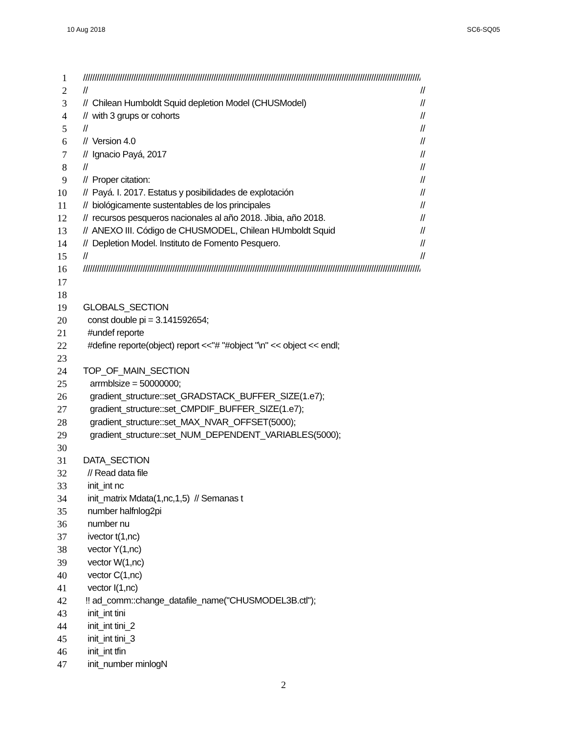10 Aug 2018 SC6-SQ05
1 //////////////////////////////////////////////////////////////////////////////////////////////////////////////////////////////////////////////////////////////
2 // //
3 // Chilean Humboldt Squid depletion Model (CHUSModel) //
4 // with 3 grups or cohorts //
5 // //
6 // Version 4.0 //
7 // Ignacio Payá, 2017 //
8 // //
9 // Proper citation: //
10 // Payá. I. 2017. Estatus y posibilidades de explotación //
11 // biológicamente sustentables de los principales //
12 // recursos pesqueros nacionales al año 2018. Jibia, año 2018. //
13 // ANEXO III. Código de CHUSMODEL, Chilean HUmboldt Squid //
14 // Depletion Model. Instituto de Fomento Pesquero. //
15 // //
16 //////////////////////////////////////////////////////////////////////////////////////////////////////////////////////////////////////////////////////////////
17
18
19 GLOBALS_SECTION
20 const double pi = 3.141592654;
21 #undef reporte
22 #define reporte(object) report <<"# "#object "\n" << object << endl;
23
24 TOP_OF_MAIN_SECTION
25 arrmblsize = 50000000;
26 gradient_structure::set_GRADSTACK_BUFFER_SIZE(1.e7);
27 gradient_structure::set_CMPDIF_BUFFER_SIZE(1.e7);
28 gradient_structure::set_MAX_NVAR_OFFSET(5000);
29 gradient_structure::set_NUM_DEPENDENT_VARIABLES(5000);
30
31 DATA_SECTION
32 // Read data file
33 init_int nc
34 init_matrix Mdata(1,nc,1,5) // Semanas t
35 number halfnlog2pi
36 number nu
37 ivector t(1,nc)
38 vector Y(1,nc)
39 vector W(1,nc)
40 vector C(1,nc)
41 vector I(1,nc)
42 !! ad_comm::change_datafile_name("CHUSMODEL3B.ctl");
43 init_int tini
44 init_int tini_2
45 init_int tini_3
46 init_int tfin
47 init_number minlogN
2